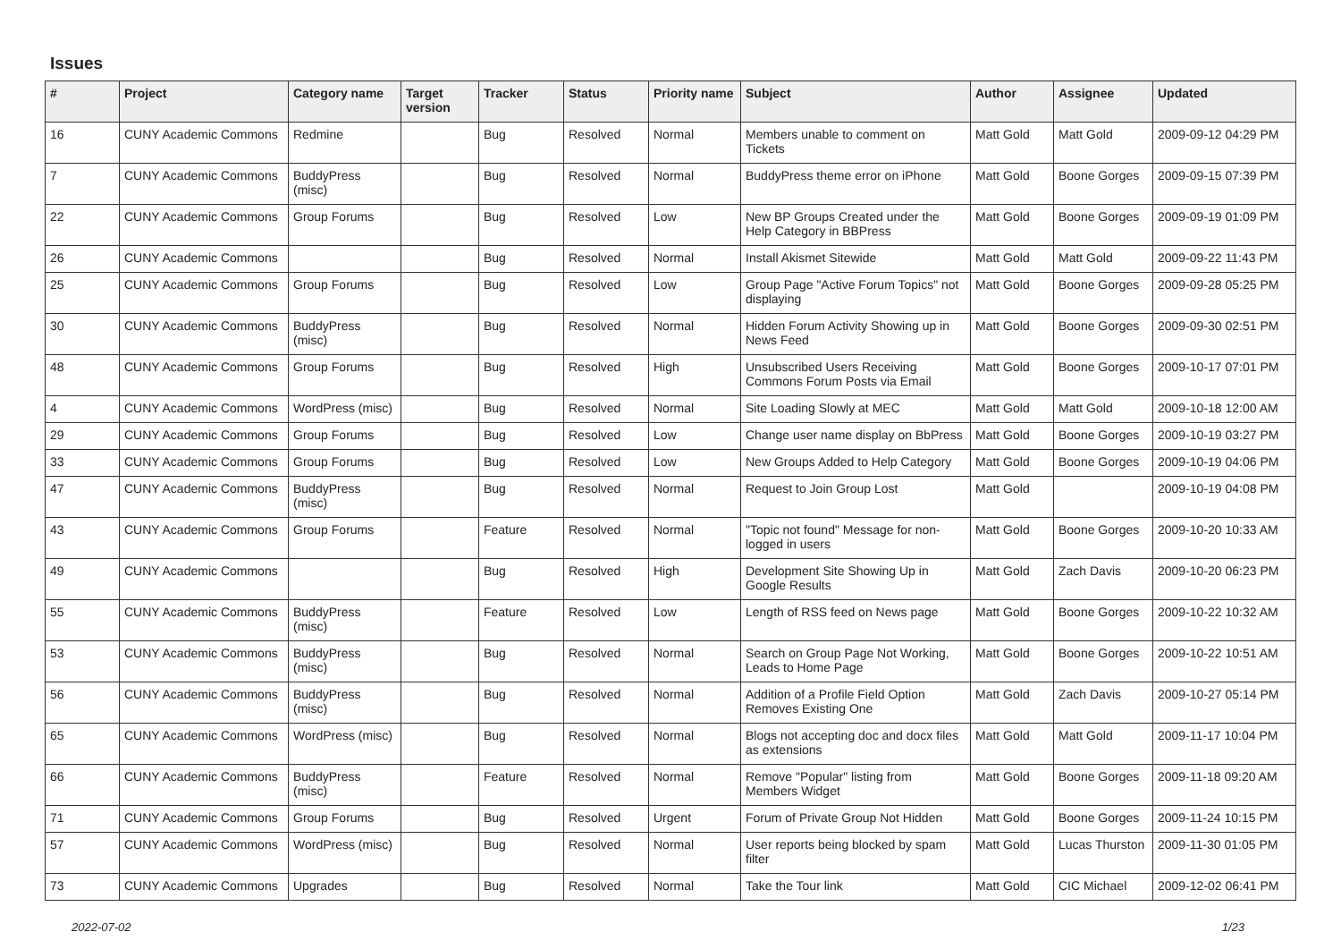Issues
| # | Project | Category name | Target version | Tracker | Status | Priority name | Subject | Author | Assignee | Updated |
| --- | --- | --- | --- | --- | --- | --- | --- | --- | --- | --- |
| 16 | CUNY Academic Commons | Redmine | | Bug | Resolved | Normal | Members unable to comment on Tickets | Matt Gold | Matt Gold | 2009-09-12 04:29 PM |
| 7 | CUNY Academic Commons | BuddyPress (misc) | | Bug | Resolved | Normal | BuddyPress theme error on iPhone | Matt Gold | Boone Gorges | 2009-09-15 07:39 PM |
| 22 | CUNY Academic Commons | Group Forums | | Bug | Resolved | Low | New BP Groups Created under the Help Category in BBPress | Matt Gold | Boone Gorges | 2009-09-19 01:09 PM |
| 26 | CUNY Academic Commons | | | Bug | Resolved | Normal | Install Akismet Sitewide | Matt Gold | Matt Gold | 2009-09-22 11:43 PM |
| 25 | CUNY Academic Commons | Group Forums | | Bug | Resolved | Low | Group Page "Active Forum Topics" not displaying | Matt Gold | Boone Gorges | 2009-09-28 05:25 PM |
| 30 | CUNY Academic Commons | BuddyPress (misc) | | Bug | Resolved | Normal | Hidden Forum Activity Showing up in News Feed | Matt Gold | Boone Gorges | 2009-09-30 02:51 PM |
| 48 | CUNY Academic Commons | Group Forums | | Bug | Resolved | High | Unsubscribed Users Receiving Commons Forum Posts via Email | Matt Gold | Boone Gorges | 2009-10-17 07:01 PM |
| 4 | CUNY Academic Commons | WordPress (misc) | | Bug | Resolved | Normal | Site Loading Slowly at MEC | Matt Gold | Matt Gold | 2009-10-18 12:00 AM |
| 29 | CUNY Academic Commons | Group Forums | | Bug | Resolved | Low | Change user name display on BbPress | Matt Gold | Boone Gorges | 2009-10-19 03:27 PM |
| 33 | CUNY Academic Commons | Group Forums | | Bug | Resolved | Low | New Groups Added to Help Category | Matt Gold | Boone Gorges | 2009-10-19 04:06 PM |
| 47 | CUNY Academic Commons | BuddyPress (misc) | | Bug | Resolved | Normal | Request to Join Group Lost | Matt Gold | | 2009-10-19 04:08 PM |
| 43 | CUNY Academic Commons | Group Forums | | Feature | Resolved | Normal | "Topic not found" Message for non-logged in users | Matt Gold | Boone Gorges | 2009-10-20 10:33 AM |
| 49 | CUNY Academic Commons | | | Bug | Resolved | High | Development Site Showing Up in Google Results | Matt Gold | Zach Davis | 2009-10-20 06:23 PM |
| 55 | CUNY Academic Commons | BuddyPress (misc) | | Feature | Resolved | Low | Length of RSS feed on News page | Matt Gold | Boone Gorges | 2009-10-22 10:32 AM |
| 53 | CUNY Academic Commons | BuddyPress (misc) | | Bug | Resolved | Normal | Search on Group Page Not Working, Leads to Home Page | Matt Gold | Boone Gorges | 2009-10-22 10:51 AM |
| 56 | CUNY Academic Commons | BuddyPress (misc) | | Bug | Resolved | Normal | Addition of a Profile Field Option Removes Existing One | Matt Gold | Zach Davis | 2009-10-27 05:14 PM |
| 65 | CUNY Academic Commons | WordPress (misc) | | Bug | Resolved | Normal | Blogs not accepting doc and docx files as extensions | Matt Gold | Matt Gold | 2009-11-17 10:04 PM |
| 66 | CUNY Academic Commons | BuddyPress (misc) | | Feature | Resolved | Normal | Remove "Popular" listing from Members Widget | Matt Gold | Boone Gorges | 2009-11-18 09:20 AM |
| 71 | CUNY Academic Commons | Group Forums | | Bug | Resolved | Urgent | Forum of Private Group Not Hidden | Matt Gold | Boone Gorges | 2009-11-24 10:15 PM |
| 57 | CUNY Academic Commons | WordPress (misc) | | Bug | Resolved | Normal | User reports being blocked by spam filter | Matt Gold | Lucas Thurston | 2009-11-30 01:05 PM |
| 73 | CUNY Academic Commons | Upgrades | | Bug | Resolved | Normal | Take the Tour link | Matt Gold | CIC Michael | 2009-12-02 06:41 PM |
2022-07-02 1/23